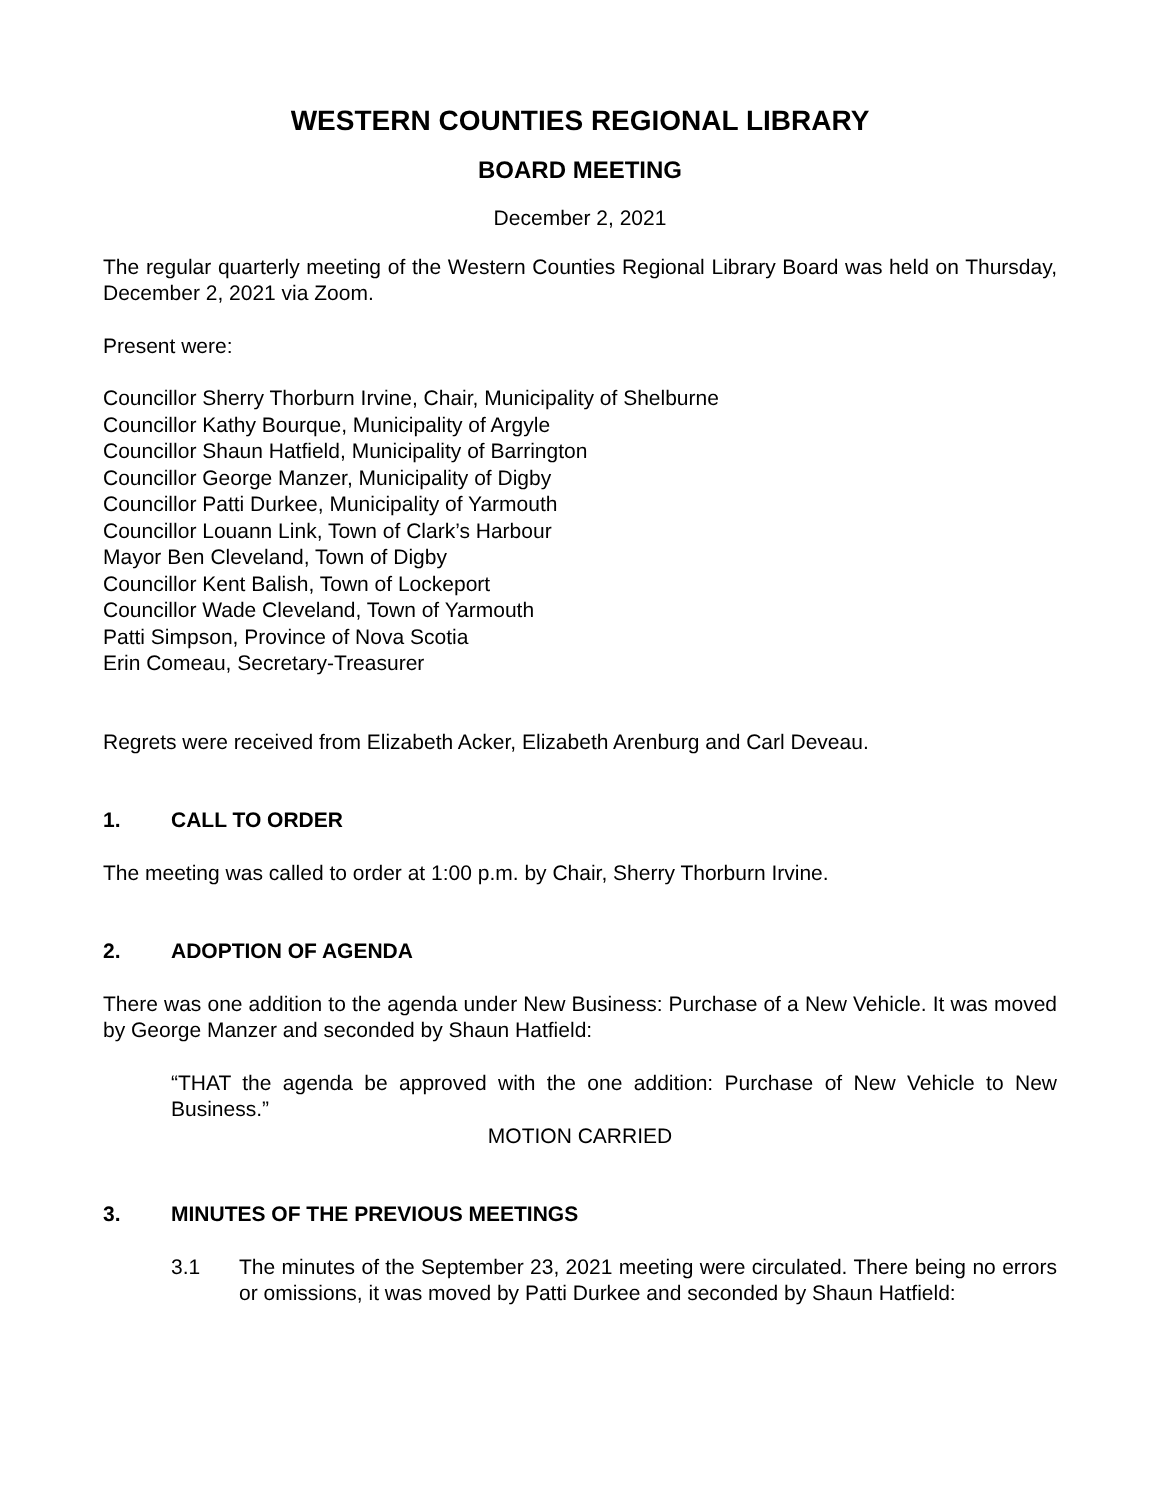WESTERN COUNTIES REGIONAL LIBRARY
BOARD MEETING
December 2, 2021
The regular quarterly meeting of the Western Counties Regional Library Board was held on Thursday, December 2, 2021 via Zoom.
Present were:
Councillor Sherry Thorburn Irvine, Chair, Municipality of Shelburne
Councillor Kathy Bourque, Municipality of Argyle
Councillor Shaun Hatfield, Municipality of Barrington
Councillor George Manzer, Municipality of Digby
Councillor Patti Durkee, Municipality of Yarmouth
Councillor Louann Link, Town of Clark’s Harbour
Mayor Ben Cleveland, Town of Digby
Councillor Kent Balish, Town of Lockeport
Councillor Wade Cleveland, Town of Yarmouth
Patti Simpson, Province of Nova Scotia
Erin Comeau, Secretary-Treasurer
Regrets were received from Elizabeth Acker, Elizabeth Arenburg and Carl Deveau.
1. CALL TO ORDER
The meeting was called to order at 1:00 p.m. by Chair, Sherry Thorburn Irvine.
2. ADOPTION OF AGENDA
There was one addition to the agenda under New Business: Purchase of a New Vehicle. It was moved by George Manzer and seconded by Shaun Hatfield:
“THAT the agenda be approved with the one addition: Purchase of New Vehicle to New Business.”
MOTION CARRIED
3. MINUTES OF THE PREVIOUS MEETINGS
3.1 The minutes of the September 23, 2021 meeting were circulated. There being no errors or omissions, it was moved by Patti Durkee and seconded by Shaun Hatfield: